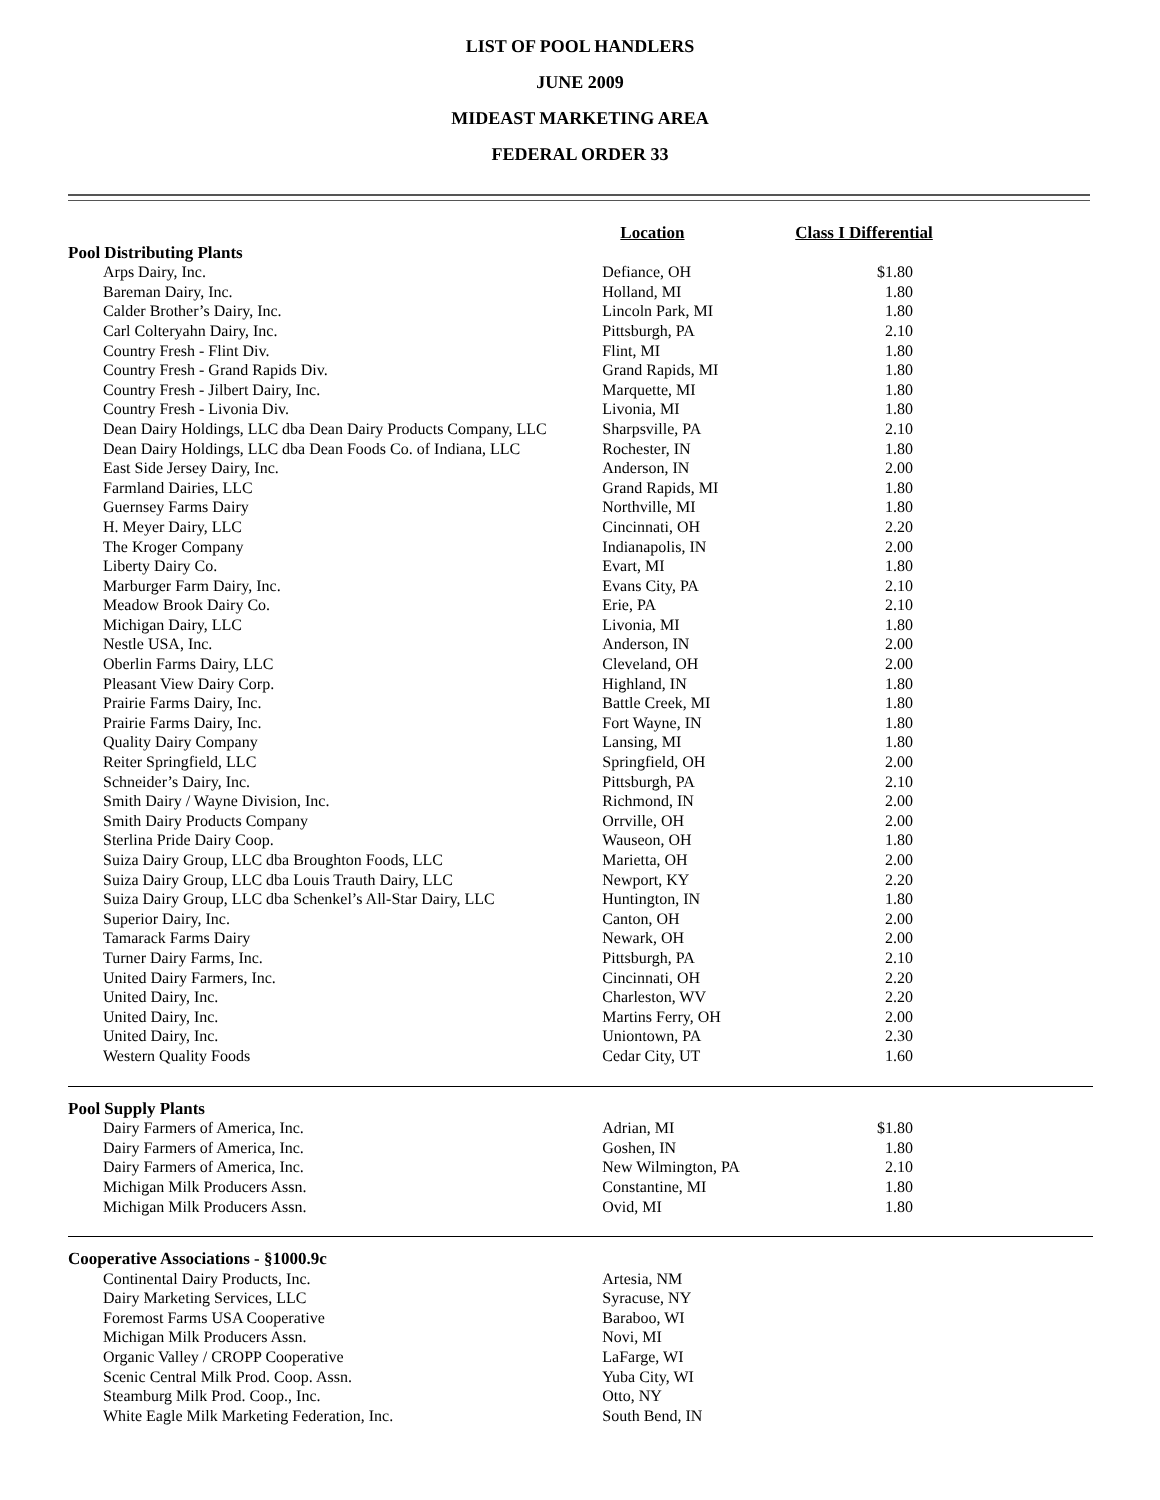LIST OF POOL HANDLERS
JUNE 2009
MIDEAST MARKETING AREA
FEDERAL ORDER 33
| | Location | Class I Differential |
| --- | --- | --- |
| Pool Distributing Plants | | |
| Arps Dairy, Inc. | Defiance, OH | $1.80 |
| Bareman Dairy, Inc. | Holland, MI | 1.80 |
| Calder Brother’s Dairy, Inc. | Lincoln Park, MI | 1.80 |
| Carl Colteryahn Dairy, Inc. | Pittsburgh, PA | 2.10 |
| Country Fresh - Flint Div. | Flint, MI | 1.80 |
| Country Fresh - Grand Rapids Div. | Grand Rapids, MI | 1.80 |
| Country Fresh - Jilbert Dairy, Inc. | Marquette, MI | 1.80 |
| Country Fresh - Livonia Div. | Livonia, MI | 1.80 |
| Dean Dairy Holdings, LLC dba Dean Dairy Products Company, LLC | Sharpsville, PA | 2.10 |
| Dean Dairy Holdings, LLC dba Dean Foods Co. of Indiana, LLC | Rochester, IN | 1.80 |
| East Side Jersey Dairy, Inc. | Anderson, IN | 2.00 |
| Farmland Dairies, LLC | Grand Rapids, MI | 1.80 |
| Guernsey Farms Dairy | Northville, MI | 1.80 |
| H. Meyer Dairy, LLC | Cincinnati, OH | 2.20 |
| The Kroger Company | Indianapolis, IN | 2.00 |
| Liberty Dairy Co. | Evart, MI | 1.80 |
| Marburger Farm Dairy, Inc. | Evans City, PA | 2.10 |
| Meadow Brook Dairy Co. | Erie, PA | 2.10 |
| Michigan Dairy, LLC | Livonia, MI | 1.80 |
| Nestle USA, Inc. | Anderson, IN | 2.00 |
| Oberlin Farms Dairy, LLC | Cleveland, OH | 2.00 |
| Pleasant View Dairy Corp. | Highland, IN | 1.80 |
| Prairie Farms Dairy, Inc. | Battle Creek, MI | 1.80 |
| Prairie Farms Dairy, Inc. | Fort Wayne, IN | 1.80 |
| Quality Dairy Company | Lansing, MI | 1.80 |
| Reiter Springfield, LLC | Springfield, OH | 2.00 |
| Schneider’s Dairy, Inc. | Pittsburgh, PA | 2.10 |
| Smith Dairy / Wayne Division, Inc. | Richmond, IN | 2.00 |
| Smith Dairy Products Company | Orrville, OH | 2.00 |
| Sterlina Pride Dairy Coop. | Wauseon, OH | 1.80 |
| Suiza Dairy Group, LLC dba Broughton Foods, LLC | Marietta, OH | 2.00 |
| Suiza Dairy Group, LLC dba Louis Trauth Dairy, LLC | Newport, KY | 2.20 |
| Suiza Dairy Group, LLC dba Schenkel’s All-Star Dairy, LLC | Huntington, IN | 1.80 |
| Superior Dairy, Inc. | Canton, OH | 2.00 |
| Tamarack Farms Dairy | Newark, OH | 2.00 |
| Turner Dairy Farms, Inc. | Pittsburgh, PA | 2.10 |
| United Dairy Farmers, Inc. | Cincinnati, OH | 2.20 |
| United Dairy, Inc. | Charleston, WV | 2.20 |
| United Dairy, Inc. | Martins Ferry, OH | 2.00 |
| United Dairy, Inc. | Uniontown, PA | 2.30 |
| Western Quality Foods | Cedar City, UT | 1.60 |
| Pool Supply Plants | | |
| Dairy Farmers of America, Inc. | Adrian, MI | $1.80 |
| Dairy Farmers of America, Inc. | Goshen, IN | 1.80 |
| Dairy Farmers of America, Inc. | New Wilmington, PA | 2.10 |
| Michigan Milk Producers Assn. | Constantine, MI | 1.80 |
| Michigan Milk Producers Assn. | Ovid, MI | 1.80 |
| Cooperative Associations - §1000.9c | | |
| Continental Dairy Products, Inc. | Artesia, NM | |
| Dairy Marketing Services, LLC | Syracuse, NY | |
| Foremost Farms USA Cooperative | Baraboo, WI | |
| Michigan Milk Producers Assn. | Novi, MI | |
| Organic Valley / CROPP Cooperative | LaFarge, WI | |
| Scenic Central Milk Prod. Coop. Assn. | Yuba City, WI | |
| Steamburg Milk Prod. Coop., Inc. | Otto, NY | |
| White Eagle Milk Marketing Federation, Inc. | South Bend, IN | |